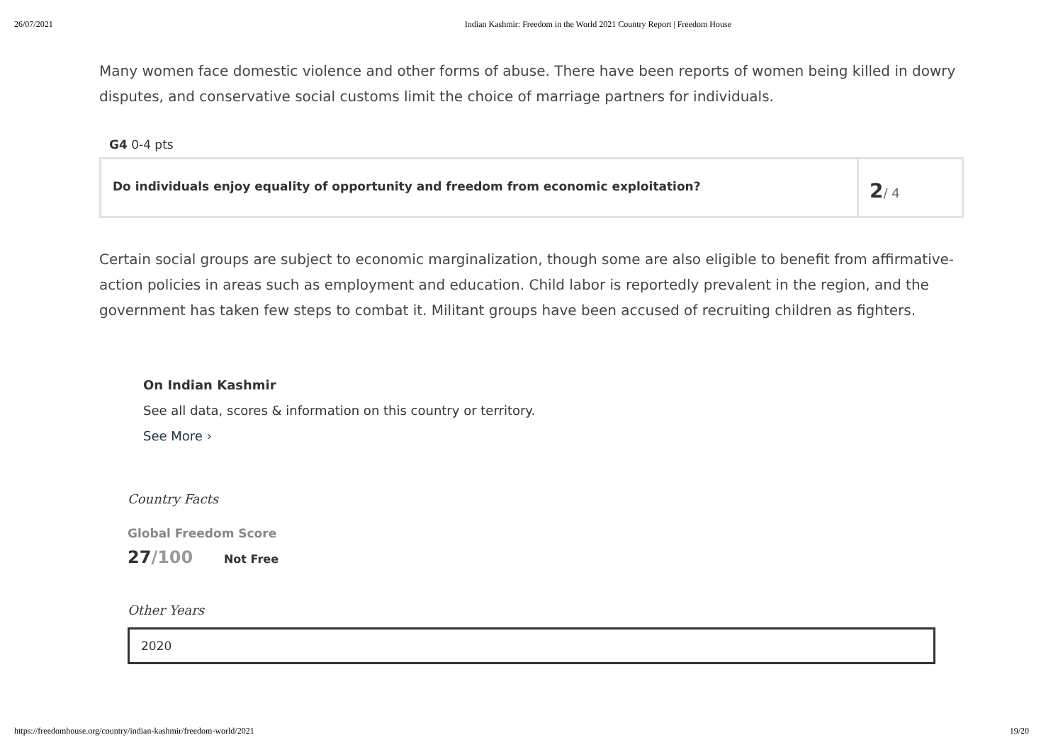26/07/2021 Indian Kashmir: Freedom in the World 2021 Country Report | Freedom House
Many women face domestic violence and other forms of abuse. There have been reports of women being killed in dowry disputes, and conservative social customs limit the choice of marriage partners for individuals.
G4 0-4 pts
Do individuals enjoy equality of opportunity and freedom from economic exploitation?
2/ 4
Certain social groups are subject to economic marginalization, though some are also eligible to benefit from affirmative-action policies in areas such as employment and education. Child labor is reportedly prevalent in the region, and the government has taken few steps to combat it. Militant groups have been accused of recruiting children as fighters.
On Indian Kashmir
See all data, scores & information on this country or territory.
See More ›
Country Facts
Global Freedom Score
27/100 Not Free
Other Years
2020
https://freedomhouse.org/country/indian-kashmir/freedom-world/2021 19/20